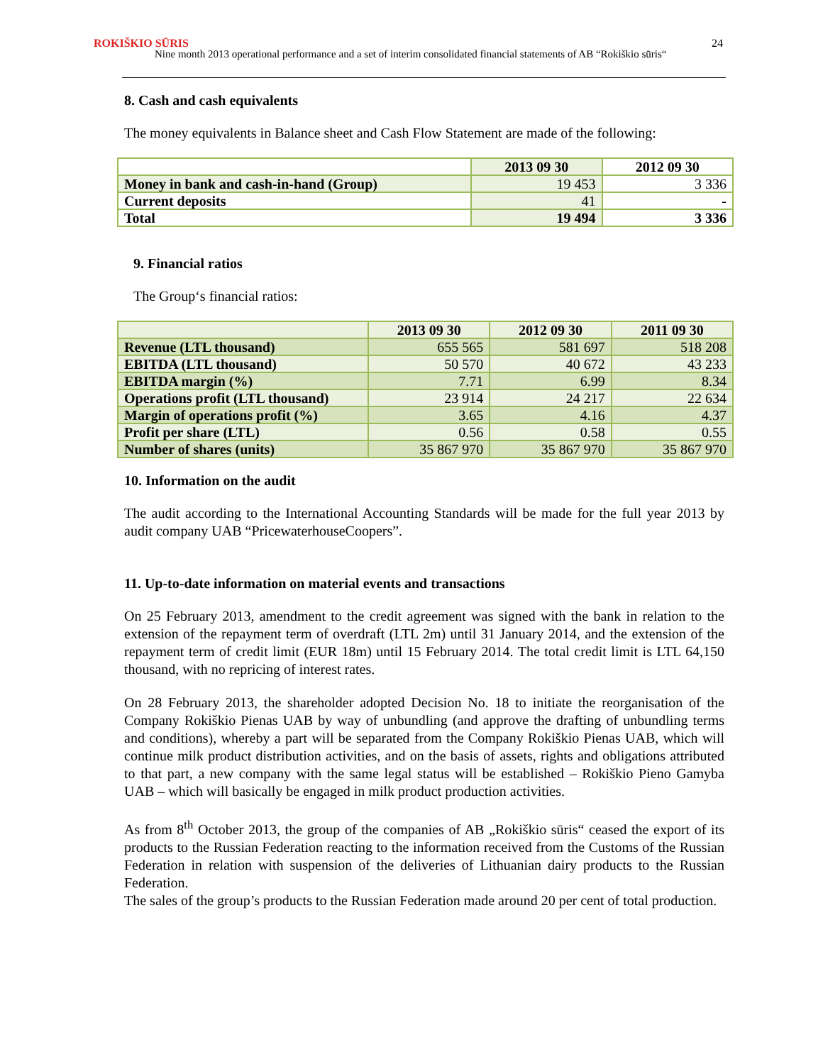ROKIŠKIO SŪRIS
Nine month 2013 operational performance and a set of interim consolidated financial statements of AB “Rokiškio sūris“24
8. Cash and cash equivalents
The money equivalents in Balance sheet and Cash Flow Statement are made of the following:
| | 2013 09 30 | 2012 09 30 |
| --- | --- | --- |
| Money in bank and cash-in-hand (Group) | 19 453 | 3 336 |
| Current deposits | 41 | - |
| Total | 19 494 | 3 336 |
9. Financial ratios
The Group‘s financial ratios:
| | 2013 09 30 | 2012 09 30 | 2011 09 30 |
| --- | --- | --- | --- |
| Revenue (LTL thousand) | 655 565 | 581 697 | 518 208 |
| EBITDA (LTL thousand) | 50 570 | 40 672 | 43 233 |
| EBITDA margin (%) | 7.71 | 6.99 | 8.34 |
| Operations profit (LTL thousand) | 23 914 | 24 217 | 22 634 |
| Margin of operations profit (%) | 3.65 | 4.16 | 4.37 |
| Profit per share (LTL) | 0.56 | 0.58 | 0.55 |
| Number of shares (units) | 35 867 970 | 35 867 970 | 35 867 970 |
10. Information on the audit
The audit according to the International Accounting Standards will be made for the full year 2013 by audit company UAB “PricewaterhouseCoopers”.
11. Up-to-date information on material events and transactions
On 25 February 2013, amendment to the credit agreement was signed with the bank in relation to the extension of the repayment term of overdraft (LTL 2m) until 31 January 2014, and the extension of the repayment term of credit limit (EUR 18m) until 15 February 2014. The total credit limit is LTL 64,150 thousand, with no repricing of interest rates.
On 28 February 2013, the shareholder adopted Decision No. 18 to initiate the reorganisation of the Company Rokiškio Pienas UAB by way of unbundling (and approve the drafting of unbundling terms and conditions), whereby a part will be separated from the Company Rokiškio Pienas UAB, which will continue milk product distribution activities, and on the basis of assets, rights and obligations attributed to that part, a new company with the same legal status will be established – Rokiškio Pieno Gamyba UAB – which will basically be engaged in milk product production activities.
As from 8<sup>th</sup> October 2013, the group of the companies of AB „Rokiškio sūris“ ceased the export of its products to the Russian Federation reacting to the information received from the Customs of the Russian Federation in relation with suspension of the deliveries of Lithuanian dairy products to the Russian Federation.
The sales of the group’s products to the Russian Federation made around 20 per cent of total production.